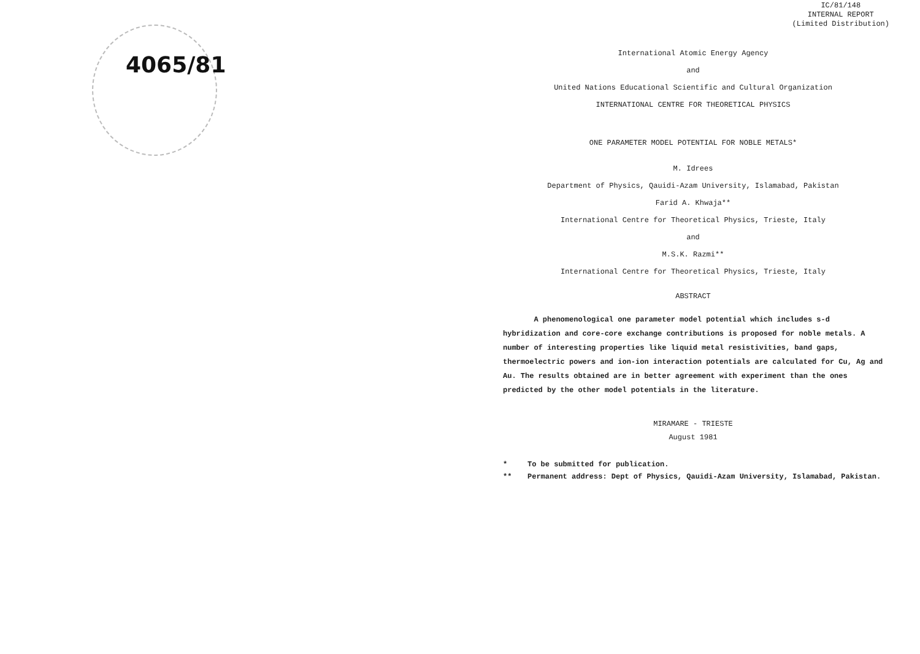4065/81
IC/81/148
INTERNAL REPORT
(Limited Distribution)
International Atomic Energy Agency
and
United Nations Educational Scientific and Cultural Organization
INTERNATIONAL CENTRE FOR THEORETICAL PHYSICS
ONE PARAMETER MODEL POTENTIAL FOR NOBLE METALS*
M. Idrees
Department of Physics, Qauidi-Azam University, Islamabad, Pakistan
Farid A. Khwaja**
International Centre for Theoretical Physics, Trieste, Italy
and
M.S.K. Razmi**
International Centre for Theoretical Physics, Trieste, Italy
ABSTRACT
A phenomenological one parameter model potential which includes s-d hybridization and core-core exchange contributions is proposed for noble metals. A number of interesting properties like liquid metal resistivities, band gaps, thermoelectric powers and ion-ion interaction potentials are calculated for Cu, Ag and Au. The results obtained are in better agreement with experiment than the ones predicted by the other model potentials in the literature.
MIRAMARE - TRIESTE
August 1981
* To be submitted for publication.
** Permanent address: Dept of Physics, Qauidi-Azam University, Islamabad, Pakistan.